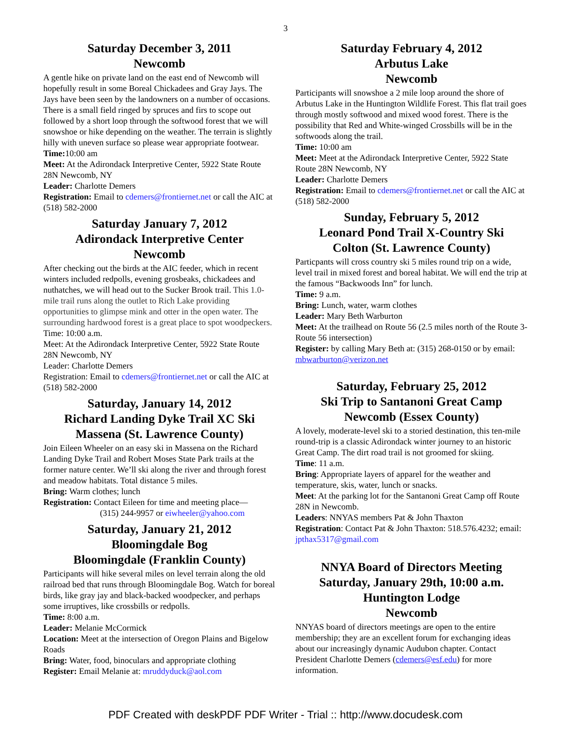3
Saturday December 3, 2011
Newcomb
A gentle hike on private land on the east end of Newcomb will hopefully result in some Boreal Chickadees and Gray Jays. The Jays have been seen by the landowners on a number of occasions. There is a small field ringed by spruces and firs to scope out followed by a short loop through the softwood forest that we will snowshoe or hike depending on the weather. The terrain is slightly hilly with uneven surface so please wear appropriate footwear.
Time: 10:00 am
Meet: At the Adirondack Interpretive Center, 5922 State Route 28N Newcomb, NY
Leader: Charlotte Demers
Registration: Email to cdemers@frontiernet.net or call the AIC at (518) 582-2000
Saturday January 7, 2012
Adirondack Interpretive Center
Newcomb
After checking out the birds at the AIC feeder, which in recent winters included redpolls, evening grosbeaks, chickadees and nuthatches, we will head out to the Sucker Brook trail. This 1.0-mile trail runs along the outlet to Rich Lake providing opportunities to glimpse mink and otter in the open water. The surrounding hardwood forest is a great place to spot woodpeckers.
Time: 10:00 a.m.
Meet: At the Adirondack Interpretive Center, 5922 State Route 28N Newcomb, NY
Leader: Charlotte Demers
Registration: Email to cdemers@frontiernet.net or call the AIC at (518) 582-2000
Saturday, January 14, 2012
Richard Landing Dyke Trail XC Ski
Massena (St. Lawrence County)
Join Eileen Wheeler on an easy ski in Massena on the Richard Landing Dyke Trail and Robert Moses State Park trails at the former nature center. We’ll ski along the river and through forest and meadow habitats. Total distance 5 miles.
Bring: Warm clothes; lunch
Registration: Contact Eileen for time and meeting place—
(315) 244-9957 or eiwheeler@yahoo.com
Saturday, January 21, 2012
Bloomingdale Bog
Bloomingdale (Franklin County)
Participants will hike several miles on level terrain along the old railroad bed that runs through Bloomingdale Bog. Watch for boreal birds, like gray jay and black-backed woodpecker, and perhaps some irruptives, like crossbills or redpolls.
Time: 8:00 a.m.
Leader: Melanie McCormick
Location: Meet at the intersection of Oregon Plains and Bigelow Roads
Bring: Water, food, binoculars and appropriate clothing
Register: Email Melanie at: mruddyduck@aol.com
Saturday February 4, 2012
Arbutus Lake
Newcomb
Participants will snowshoe a 2 mile loop around the shore of Arbutus Lake in the Huntington Wildlife Forest. This flat trail goes through mostly softwood and mixed wood forest. There is the possibility that Red and White-winged Crossbills will be in the softwoods along the trail.
Time: 10:00 am
Meet: Meet at the Adirondack Interpretive Center, 5922 State Route 28N Newcomb, NY
Leader: Charlotte Demers
Registration: Email to cdemers@frontiernet.net or call the AIC at (518) 582-2000
Sunday, February 5, 2012
Leonard Pond Trail X-Country Ski
Colton (St. Lawrence County)
Particpants will cross country ski 5 miles round trip on a wide, level trail in mixed forest and boreal habitat. We will end the trip at the famous “Backwoods Inn” for lunch.
Time: 9 a.m.
Bring: Lunch, water, warm clothes
Leader: Mary Beth Warburton
Meet: At the trailhead on Route 56 (2.5 miles north of the Route 3-Route 56 intersection)
Register: by calling Mary Beth at: (315) 268-0150 or by email: mbwarburton@verizon.net
Saturday, February 25, 2012
Ski Trip to Santanoni Great Camp
Newcomb (Essex County)
A lovely, moderate-level ski to a storied destination, this ten-mile round-trip is a classic Adirondack winter journey to an historic Great Camp. The dirt road trail is not groomed for skiing.
Time: 11 a.m.
Bring: Appropriate layers of apparel for the weather and temperature, skis, water, lunch or snacks.
Meet: At the parking lot for the Santanoni Great Camp off Route 28N in Newcomb.
Leaders: NNYAS members Pat & John Thaxton
Registration: Contact Pat & John Thaxton: 518.576.4232; email: jpthax5317@gmail.com
NNYA Board of Directors Meeting
Saturday, January 29th, 10:00 a.m.
Huntington Lodge
Newcomb
NNYAS board of directors meetings are open to the entire membership; they are an excellent forum for exchanging ideas about our increasingly dynamic Audubon chapter. Contact President Charlotte Demers (cdemers@esf.edu) for more information.
PDF Created with deskPDF PDF Writer - Trial :: http://www.docudesk.com